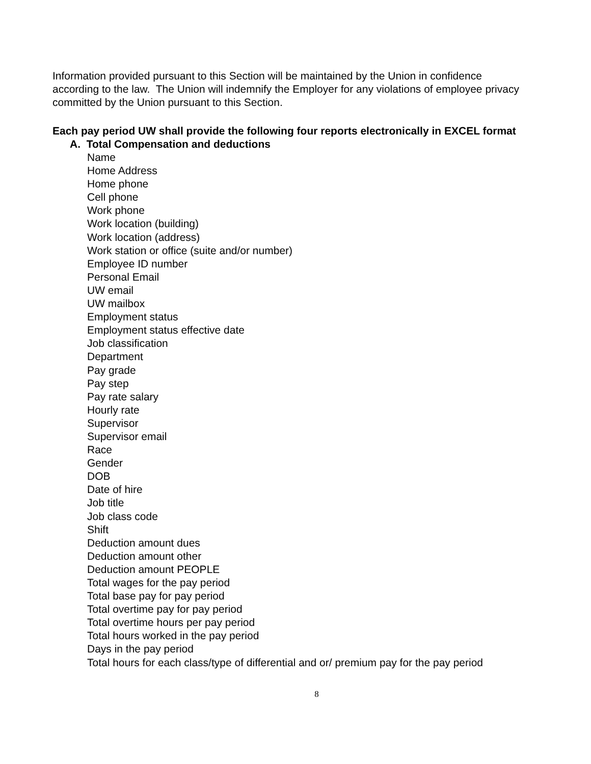Information provided pursuant to this Section will be maintained by the Union in confidence according to the law. The Union will indemnify the Employer for any violations of employee privacy committed by the Union pursuant to this Section.
Each pay period UW shall provide the following four reports electronically in EXCEL format
A. Total Compensation and deductions
Name
Home Address
Home phone
Cell phone
Work phone
Work location (building)
Work location (address)
Work station or office (suite and/or number)
Employee ID number
Personal Email
UW email
UW mailbox
Employment status
Employment status effective date
Job classification
Department
Pay grade
Pay step
Pay rate salary
Hourly rate
Supervisor
Supervisor email
Race
Gender
DOB
Date of hire
Job title
Job class code
Shift
Deduction amount dues
Deduction amount other
Deduction amount PEOPLE
Total wages for the pay period
Total base pay for pay period
Total overtime pay for pay period
Total overtime hours per pay period
Total hours worked in the pay period
Days in the pay period
Total hours for each class/type of differential and or/ premium pay for the pay period
8